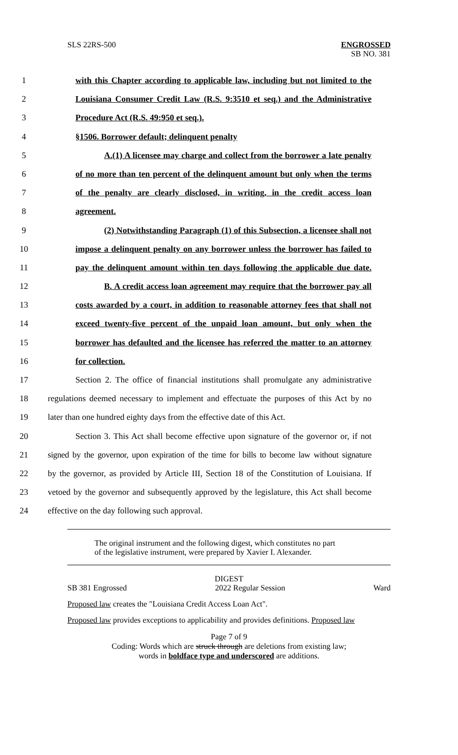SLS 22RS-500 ENGROSSED
SB NO. 381
1 with this Chapter according to applicable law, including but not limited to the
2 Louisiana Consumer Credit Law (R.S. 9:3510 et seq.) and the Administrative
3 Procedure Act (R.S. 49:950 et seq.).
4 §1506. Borrower default; delinquent penalty
5 A.(1) A licensee may charge and collect from the borrower a late penalty
6 of no more than ten percent of the delinquent amount but only when the terms
7 of the penalty are clearly disclosed, in writing, in the credit access loan
8 agreement.
9 (2) Notwithstanding Paragraph (1) of this Subsection, a licensee shall not
10 impose a delinquent penalty on any borrower unless the borrower has failed to
11 pay the delinquent amount within ten days following the applicable due date.
12 B. A credit access loan agreement may require that the borrower pay all
13 costs awarded by a court, in addition to reasonable attorney fees that shall not
14 exceed twenty-five percent of the unpaid loan amount, but only when the
15 borrower has defaulted and the licensee has referred the matter to an attorney
16 for collection.
17 Section 2. The office of financial institutions shall promulgate any administrative
18 regulations deemed necessary to implement and effectuate the purposes of this Act by no
19 later than one hundred eighty days from the effective date of this Act.
20 Section 3. This Act shall become effective upon signature of the governor or, if not
21 signed by the governor, upon expiration of the time for bills to become law without signature
22 by the governor, as provided by Article III, Section 18 of the Constitution of Louisiana. If
23 vetoed by the governor and subsequently approved by the legislature, this Act shall become
24 effective on the day following such approval.
The original instrument and the following digest, which constitutes no part
of the legislative instrument, were prepared by Xavier I. Alexander.
DIGEST
SB 381 Engrossed 2022 Regular Session Ward
Proposed law creates the "Louisiana Credit Access Loan Act".
Proposed law provides exceptions to applicability and provides definitions. Proposed law
Page 7 of 9
Coding: Words which are struck through are deletions from existing law;
words in boldface type and underscored are additions.